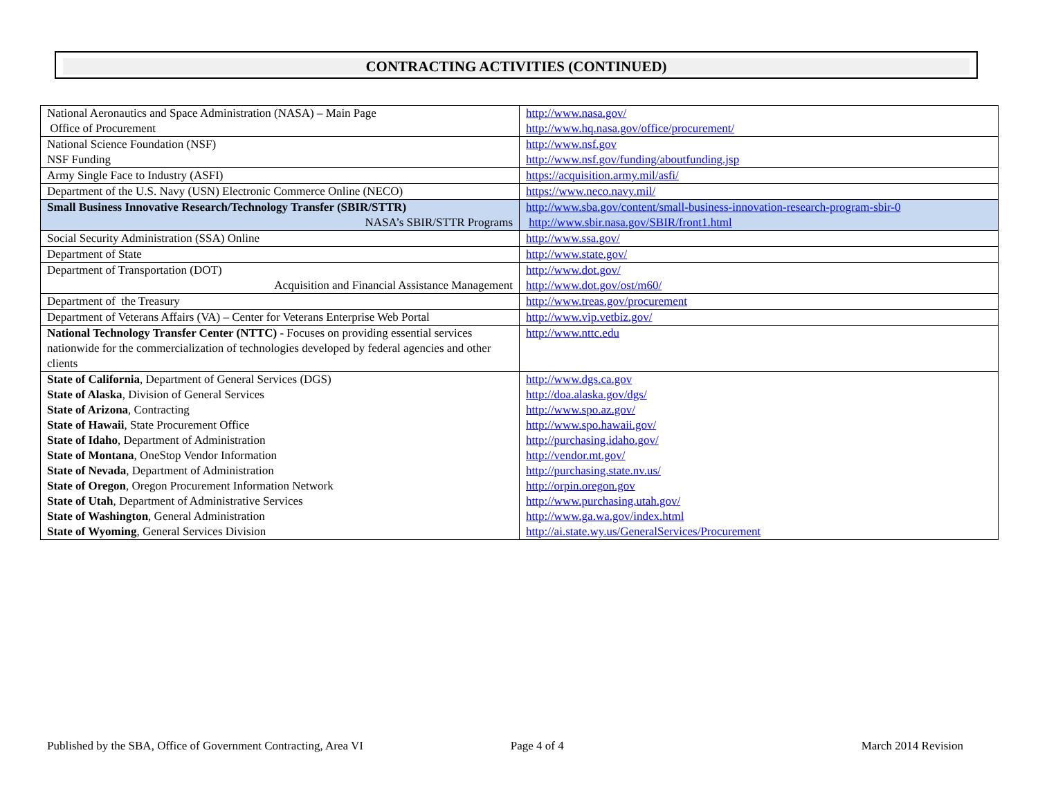CONTRACTING ACTIVITIES (CONTINUED)
| National Aeronautics and Space Administration (NASA) – Main Page Office of Procurement | http://www.nasa.gov/ http://www.hq.nasa.gov/office/procurement/ |
| National Science Foundation (NSF) NSF Funding | http://www.nsf.gov http://www.nsf.gov/funding/aboutfunding.jsp |
| Army Single Face to Industry (ASFI) | https://acquisition.army.mil/asfi/ |
| Department of the U.S. Navy (USN) Electronic Commerce Online (NECO) | https://www.neco.navy.mil/ |
| Small Business Innovative Research/Technology Transfer (SBIR/STTR) NASA’s SBIR/STTR Programs | http://www.sba.gov/content/small-business-innovation-research-program-sbir-0 http://www.sbir.nasa.gov/SBIR/front1.html |
| Social Security Administration (SSA) Online | http://www.ssa.gov/ |
| Department of State | http://www.state.gov/ |
| Department of Transportation (DOT) Acquisition and Financial Assistance Management | http://www.dot.gov/ http://www.dot.gov/ost/m60/ |
| Department of the Treasury | http://www.treas.gov/procurement |
| Department of Veterans Affairs (VA) – Center for Veterans Enterprise Web Portal | http://www.vip.vetbiz.gov/ |
| National Technology Transfer Center (NTTC) - Focuses on providing essential services nationwide for the commercialization of technologies developed by federal agencies and other clients | http://www.nttc.edu |
| State of California , Department of General Services (DGS) State of Alaska , Division of General Services State of Arizona , Contracting State of Hawaii , State Procurement Office State of Idaho , Department of Administration State of Montana , OneStop Vendor Information State of Nevada , Department of Administration State of Oregon , Oregon Procurement Information Network State of Utah , Department of Administrative Services State of Washington , General Administration State of Wyoming , General Services Division | http://www.dgs.ca.gov http://doa.alaska.gov/dgs/ http://www.spo.az.gov/ http://www.spo.hawaii.gov/ http://purchasing.idaho.gov/ http://vendor.mt.gov/ http://purchasing.state.nv.us/ http://orpin.oregon.gov http://www.purchasing.utah.gov/ http://www.ga.wa.gov/index.html http://ai.state.wy.us/GeneralServices/Procurement |
Published by the SBA, Office of Government Contracting, Area VI Page 4 of 4 March 2014 Revision